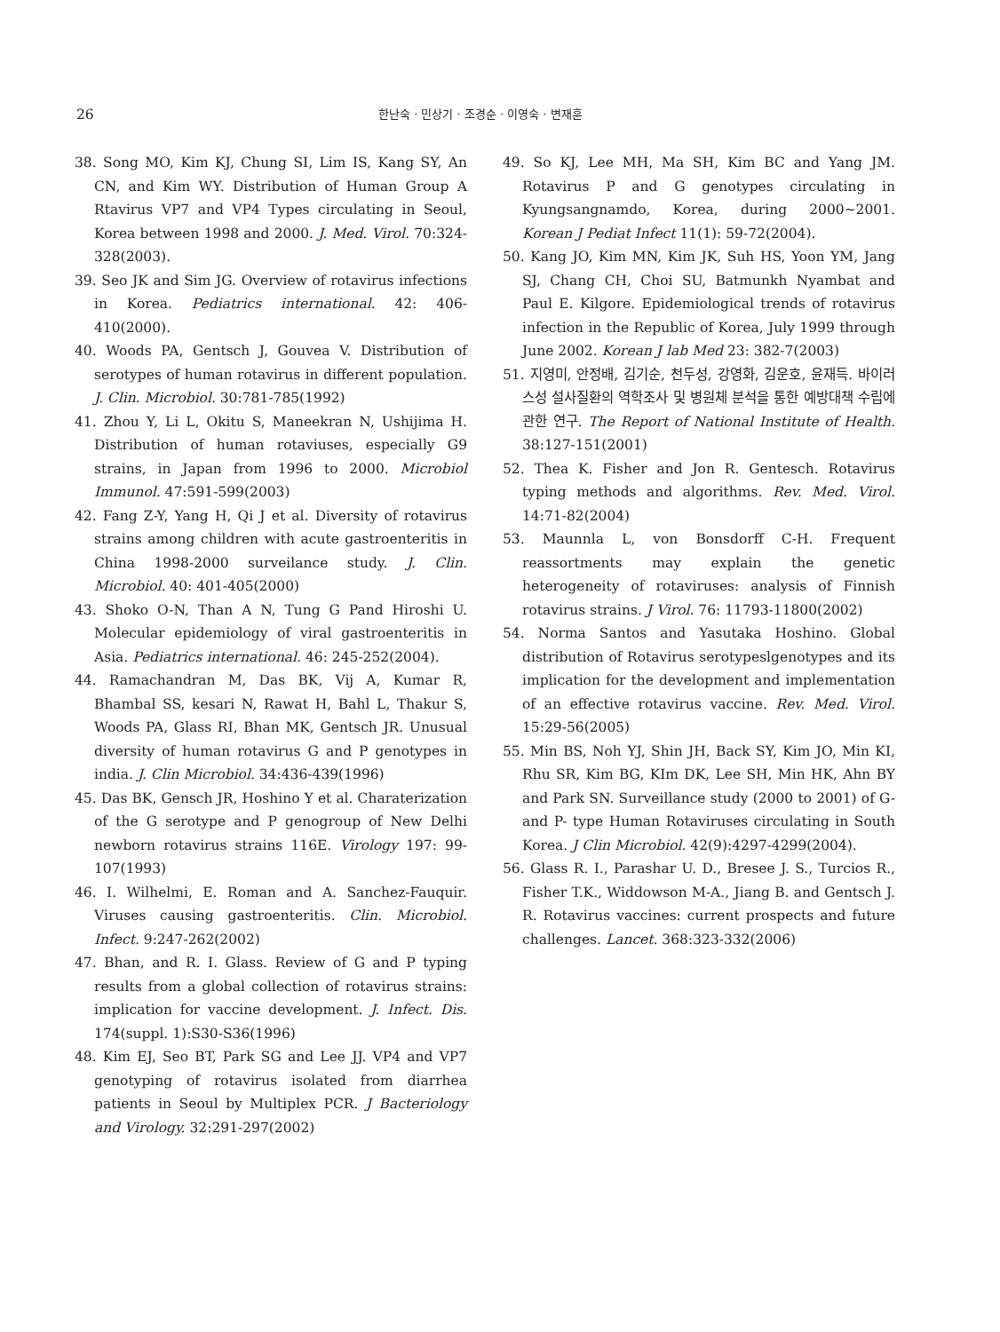26
한난숙 · 민상기 · 조경순 · 이영숙 · 변재훈
38. Song MO, Kim KJ, Chung SI, Lim IS, Kang SY, An CN, and Kim WY. Distribution of Human Group A Rtavirus VP7 and VP4 Types circulating in Seoul, Korea between 1998 and 2000. J. Med. Virol. 70:324-328(2003).
39. Seo JK and Sim JG. Overview of rotavirus infections in Korea. Pediatrics international. 42: 406-410(2000).
40. Woods PA, Gentsch J, Gouvea V. Distribution of serotypes of human rotavirus in different population. J. Clin. Microbiol. 30:781-785(1992)
41. Zhou Y, Li L, Okitu S, Maneekran N, Ushijima H. Distribution of human rotaviuses, especially G9 strains, in Japan from 1996 to 2000. Microbiol Immunol. 47:591-599(2003)
42. Fang Z-Y, Yang H, Qi J et al. Diversity of rotavirus strains among children with acute gastroenteritis in China 1998-2000 surveilance study. J. Clin. Microbiol. 40: 401-405(2000)
43. Shoko O-N, Than A N, Tung G Pand Hiroshi U. Molecular epidemiology of viral gastroenteritis in Asia. Pediatrics international. 46: 245-252(2004).
44. Ramachandran M, Das BK, Vij A, Kumar R, Bhambal SS, kesari N, Rawat H, Bahl L, Thakur S, Woods PA, Glass RI, Bhan MK, Gentsch JR. Unusual diversity of human rotavirus G and P genotypes in india. J. Clin Microbiol. 34:436-439(1996)
45. Das BK, Gensch JR, Hoshino Y et al. Charaterization of the G serotype and P genogroup of New Delhi newborn rotavirus strains 116E. Virology 197: 99-107(1993)
46. I. Wilhelmi, E. Roman and A. Sanchez-Fauquir. Viruses causing gastroenteritis. Clin. Microbiol. Infect. 9:247-262(2002)
47. Bhan, and R. I. Glass. Review of G and P typing results from a global collection of rotavirus strains: implication for vaccine development. J. Infect. Dis. 174(suppl. 1):S30-S36(1996)
48. Kim EJ, Seo BT, Park SG and Lee JJ. VP4 and VP7 genotyping of rotavirus isolated from diarrhea patients in Seoul by Multiplex PCR. J Bacteriology and Virology. 32:291-297(2002)
49. So KJ, Lee MH, Ma SH, Kim BC and Yang JM. Rotavirus P and G genotypes circulating in Kyungsangnamdo, Korea, during 2000~2001. Korean J Pediat Infect 11(1): 59-72(2004).
50. Kang JO, Kim MN, Kim JK, Suh HS, Yoon YM, Jang SJ, Chang CH, Choi SU, Batmunkh Nyambat and Paul E. Kilgore. Epidemiological trends of rotavirus infection in the Republic of Korea, July 1999 through June 2002. Korean J lab Med 23: 382-7(2003)
51. 지영미, 안정배, 김기순, 천두성, 강영화, 김운호, 윤재득. 바이러스성 설사질환의 역학조사 및 병원체 분석을 통한 예방대책 수립에 관한 연구. The Report of National Institute of Health. 38:127-151(2001)
52. Thea K. Fisher and Jon R. Gentesch. Rotavirus typing methods and algorithms. Rev. Med. Virol. 14:71-82(2004)
53. Maunnla L, von Bonsdorff C-H. Frequent reassortments may explain the genetic heterogeneity of rotaviruses: analysis of Finnish rotavirus strains. J Virol. 76: 11793-11800(2002)
54. Norma Santos and Yasutaka Hoshino. Global distribution of Rotavirus serotypeslgenotypes and its implication for the development and implementation of an effective rotavirus vaccine. Rev. Med. Virol. 15:29-56(2005)
55. Min BS, Noh YJ, Shin JH, Back SY, Kim JO, Min KI, Rhu SR, Kim BG, KIm DK, Lee SH, Min HK, Ahn BY and Park SN. Surveillance study (2000 to 2001) of G- and P- type Human Rotaviruses circulating in South Korea. J Clin Microbiol. 42(9):4297-4299(2004).
56. Glass R. I., Parashar U. D., Bresee J. S., Turcios R., Fisher T.K., Widdowson M-A., Jiang B. and Gentsch J. R. Rotavirus vaccines: current prospects and future challenges. Lancet. 368:323-332(2006)